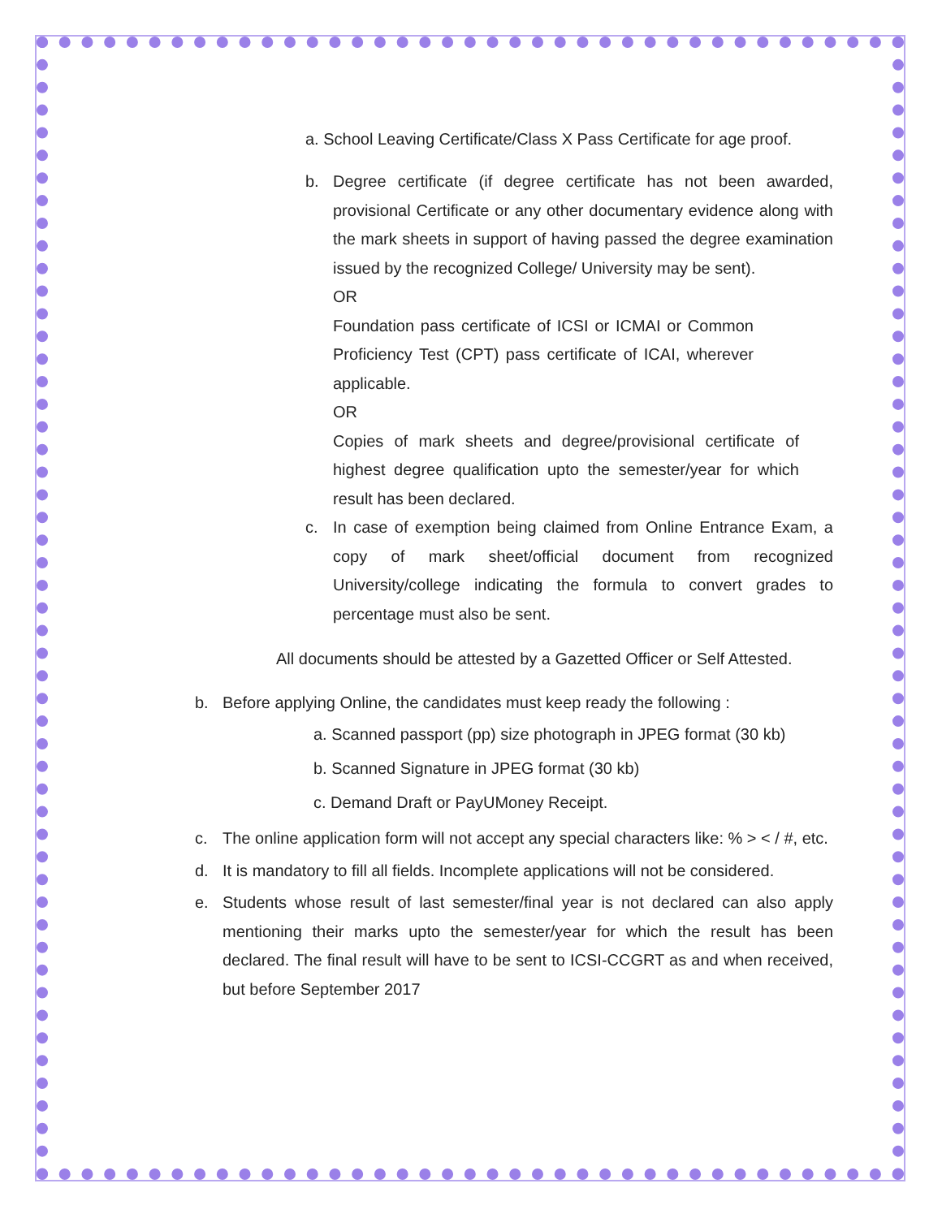a. School Leaving Certificate/Class X Pass Certificate for age proof.
b. Degree certificate (if degree certificate has not been awarded, provisional Certificate or any other documentary evidence along with the mark sheets in support of having passed the degree examination issued by the recognized College/ University may be sent).
OR
Foundation pass certificate of ICSI or ICMAI or Common Proficiency Test (CPT) pass certificate of ICAI, wherever applicable.
OR
Copies of mark sheets and degree/provisional certificate of highest degree qualification upto the semester/year for which result has been declared.
c. In case of exemption being claimed from Online Entrance Exam, a copy of mark sheet/official document from recognized University/college indicating the formula to convert grades to percentage must also be sent.
All documents should be attested by a Gazetted Officer or Self Attested.
b. Before applying Online, the candidates must keep ready the following :
a. Scanned passport (pp) size photograph in JPEG format (30 kb)
b. Scanned Signature in JPEG format (30 kb)
c. Demand Draft or PayUMoney Receipt.
c. The online application form will not accept any special characters like: % > < / #, etc.
d. It is mandatory to fill all fields. Incomplete applications will not be considered.
e. Students whose result of last semester/final year is not declared can also apply mentioning their marks upto the semester/year for which the result has been declared. The final result will have to be sent to ICSI-CCGRT as and when received, but before September 2017